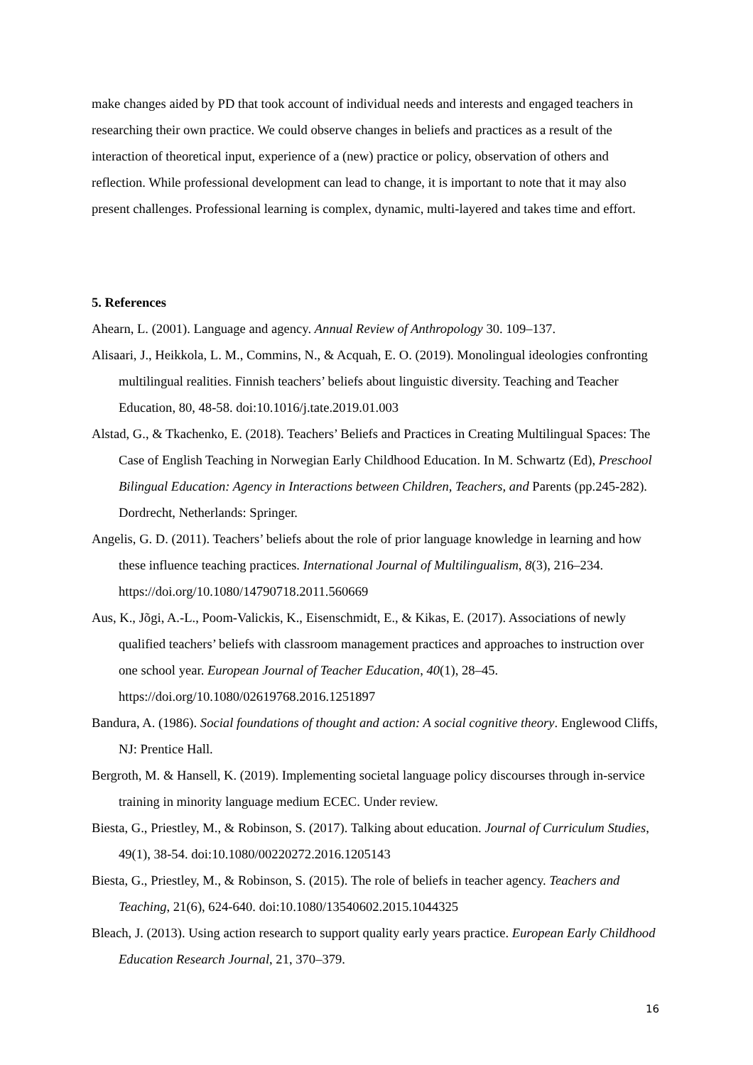make changes aided by PD that took account of individual needs and interests and engaged teachers in researching their own practice. We could observe changes in beliefs and practices as a result of the interaction of theoretical input, experience of a (new) practice or policy, observation of others and reflection. While professional development can lead to change, it is important to note that it may also present challenges. Professional learning is complex, dynamic, multi-layered and takes time and effort.
5. References
Ahearn, L. (2001). Language and agency. Annual Review of Anthropology 30. 109–137.
Alisaari, J., Heikkola, L. M., Commins, N., & Acquah, E. O. (2019). Monolingual ideologies confronting multilingual realities. Finnish teachers’ beliefs about linguistic diversity. Teaching and Teacher Education, 80, 48-58. doi:10.1016/j.tate.2019.01.003
Alstad, G., & Tkachenko, E. (2018). Teachers’ Beliefs and Practices in Creating Multilingual Spaces: The Case of English Teaching in Norwegian Early Childhood Education. In M. Schwartz (Ed), Preschool Bilingual Education: Agency in Interactions between Children, Teachers, and Parents (pp.245-282). Dordrecht, Netherlands: Springer.
Angelis, G. D. (2011). Teachers’ beliefs about the role of prior language knowledge in learning and how these influence teaching practices. International Journal of Multilingualism, 8(3), 216–234. https://doi.org/10.1080/14790718.2011.560669
Aus, K., Jõgi, A.-L., Poom-Valickis, K., Eisenschmidt, E., & Kikas, E. (2017). Associations of newly qualified teachers’ beliefs with classroom management practices and approaches to instruction over one school year. European Journal of Teacher Education, 40(1), 28–45. https://doi.org/10.1080/02619768.2016.1251897
Bandura, A. (1986). Social foundations of thought and action: A social cognitive theory. Englewood Cliffs, NJ: Prentice Hall.
Bergroth, M. & Hansell, K. (2019). Implementing societal language policy discourses through in-service training in minority language medium ECEC. Under review.
Biesta, G., Priestley, M., & Robinson, S. (2017). Talking about education. Journal of Curriculum Studies, 49(1), 38-54. doi:10.1080/00220272.2016.1205143
Biesta, G., Priestley, M., & Robinson, S. (2015). The role of beliefs in teacher agency. Teachers and Teaching, 21(6), 624-640. doi:10.1080/13540602.2015.1044325
Bleach, J. (2013). Using action research to support quality early years practice. European Early Childhood Education Research Journal, 21, 370–379.
16